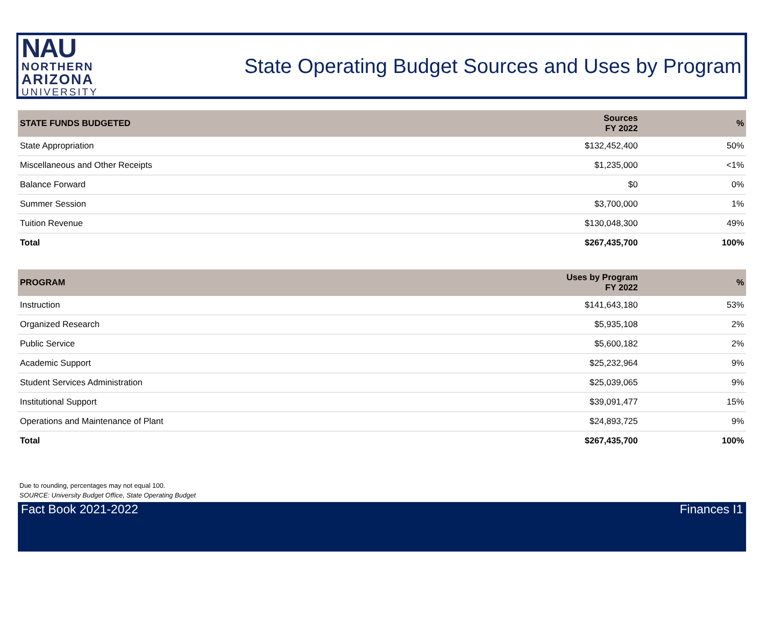NAU
NORTHERN
ARIZONA
UNIVERSITY
State Operating Budget Sources and Uses by Program
| STATE FUNDS BUDGETED | Sources FY 2022 | % |
| --- | --- | --- |
| State Appropriation | $132,452,400 | 50% |
| Miscellaneous and Other Receipts | $1,235,000 | <1% |
| Balance Forward | $0 | 0% |
| Summer Session | $3,700,000 | 1% |
| Tuition Revenue | $130,048,300 | 49% |
| Total | $267,435,700 | 100% |
| PROGRAM | Uses by Program FY 2022 | % |
| --- | --- | --- |
| Instruction | $141,643,180 | 53% |
| Organized Research | $5,935,108 | 2% |
| Public Service | $5,600,182 | 2% |
| Academic Support | $25,232,964 | 9% |
| Student Services Administration | $25,039,065 | 9% |
| Institutional Support | $39,091,477 | 15% |
| Operations and Maintenance of Plant | $24,893,725 | 9% |
| Total | $267,435,700 | 100% |
Due to rounding, percentages may not equal 100.
SOURCE: University Budget Office, State Operating Budget
Fact Book 2021-2022 Finances I1